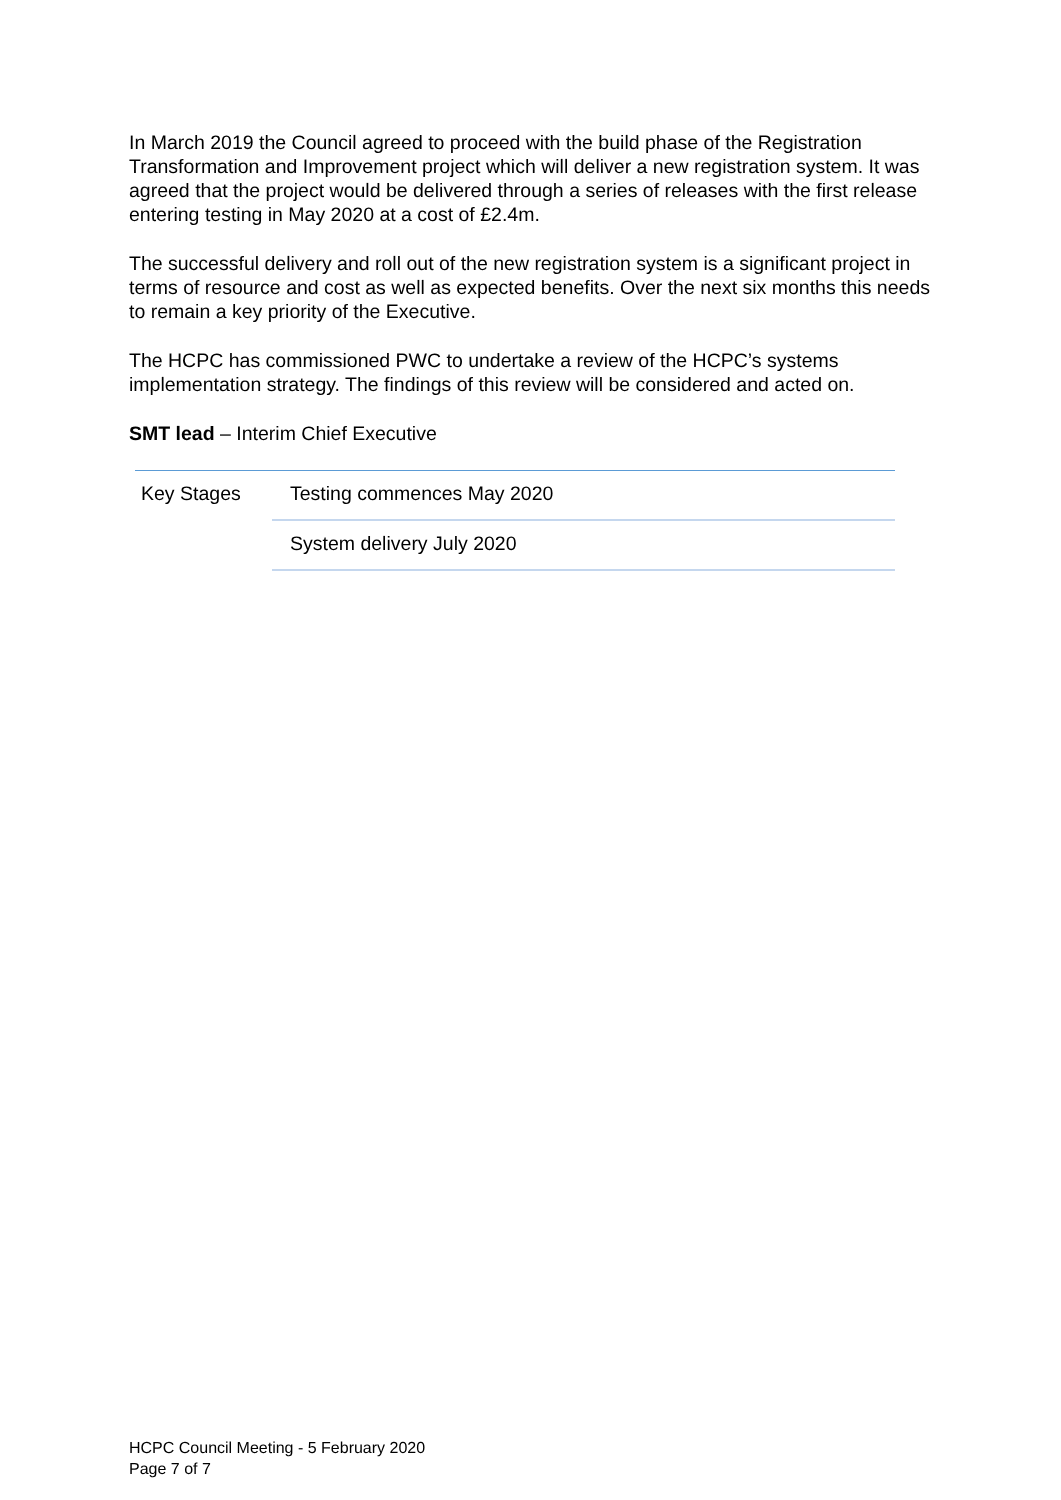In March 2019 the Council agreed to proceed with the build phase of the Registration Transformation and Improvement project which will deliver a new registration system. It was agreed that the project would be delivered through a series of releases with the first release entering testing in May 2020 at a cost of £2.4m.
The successful delivery and roll out of the new registration system is a significant project in terms of resource and cost as well as expected benefits. Over the next six months this needs to remain a key priority of the Executive.
The HCPC has commissioned PWC to undertake a review of the HCPC’s systems implementation strategy. The findings of this review will be considered and acted on.
SMT lead – Interim Chief Executive
| Key Stages | Testing commences May 2020 |
| | System delivery July 2020 |
HCPC Council Meeting - 5 February 2020
Page 7 of 7